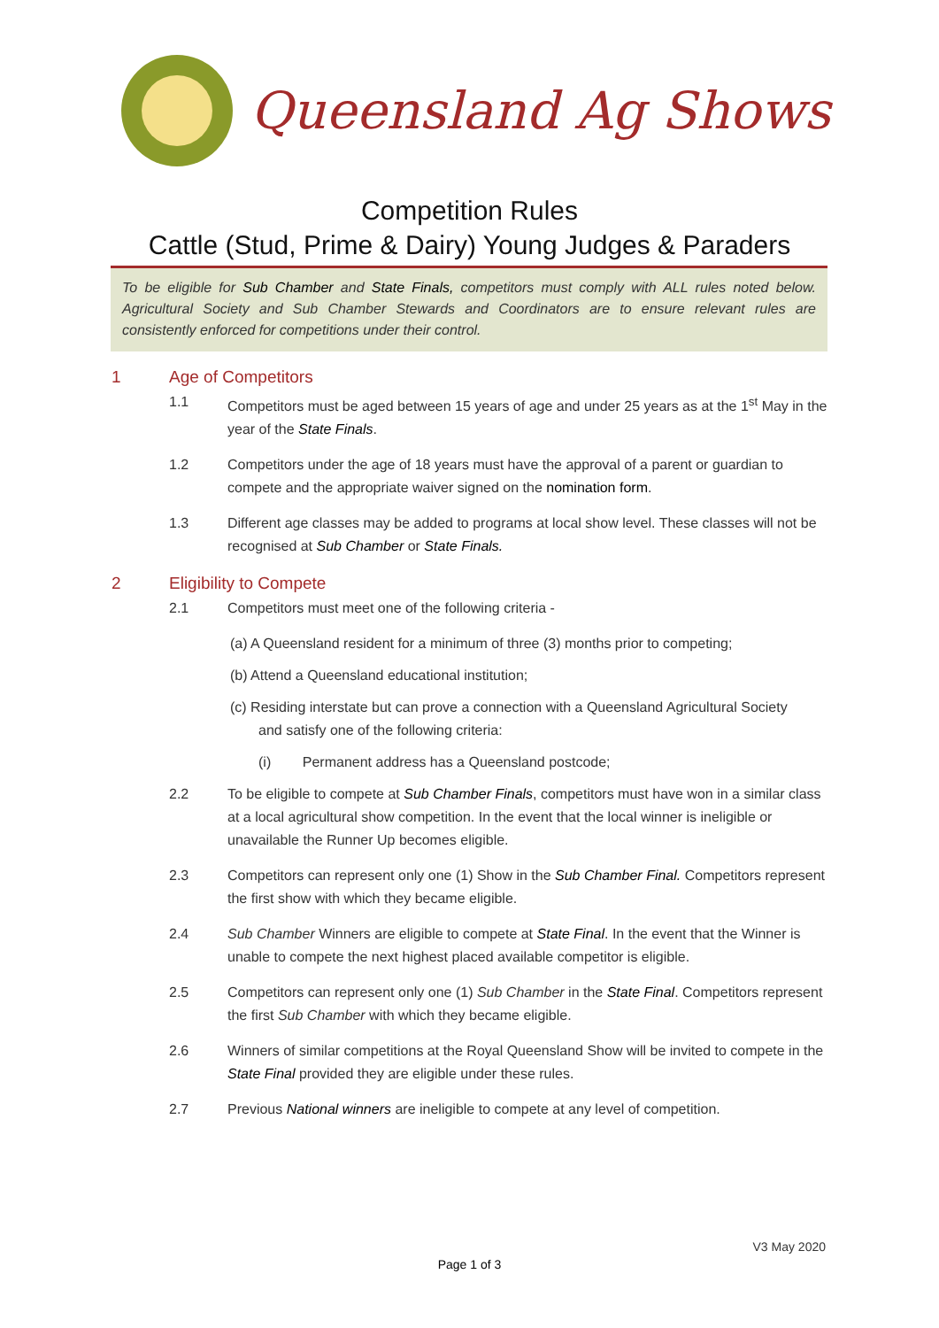Queensland Ag Shows
Competition Rules
Cattle (Stud, Prime & Dairy) Young Judges & Paraders
To be eligible for Sub Chamber and State Finals, competitors must comply with ALL rules noted below. Agricultural Society and Sub Chamber Stewards and Coordinators are to ensure relevant rules are consistently enforced for competitions under their control.
1 Age of Competitors
1.1 Competitors must be aged between 15 years of age and under 25 years as at the 1<sup>st</sup> May in the year of the State Finals.
1.2 Competitors under the age of 18 years must have the approval of a parent or guardian to compete and the appropriate waiver signed on the nomination form.
1.3 Different age classes may be added to programs at local show level. These classes will not be recognised at Sub Chamber or State Finals.
2 Eligibility to Compete
2.1 Competitors must meet one of the following criteria -
(a) A Queensland resident for a minimum of three (3) months prior to competing;
(b) Attend a Queensland educational institution;
(c) Residing interstate but can prove a connection with a Queensland Agricultural Society
and satisfy one of the following criteria:
(i) Permanent address has a Queensland postcode;
2.2 To be eligible to compete at Sub Chamber Finals, competitors must have won in a similar class at a local agricultural show competition. In the event that the local winner is ineligible or unavailable the Runner Up becomes eligible.
2.3 Competitors can represent only one (1) Show in the Sub Chamber Final. Competitors represent the first show with which they became eligible.
2.4 Sub Chamber Winners are eligible to compete at State Final. In the event that the Winner is unable to compete the next highest placed available competitor is eligible.
2.5 Competitors can represent only one (1) Sub Chamber in the State Final. Competitors represent the first Sub Chamber with which they became eligible.
2.6 Winners of similar competitions at the Royal Queensland Show will be invited to compete in the State Final provided they are eligible under these rules.
2.7 Previous National winners are ineligible to compete at any level of competition.
V3 May 2020
Page 1 of 3